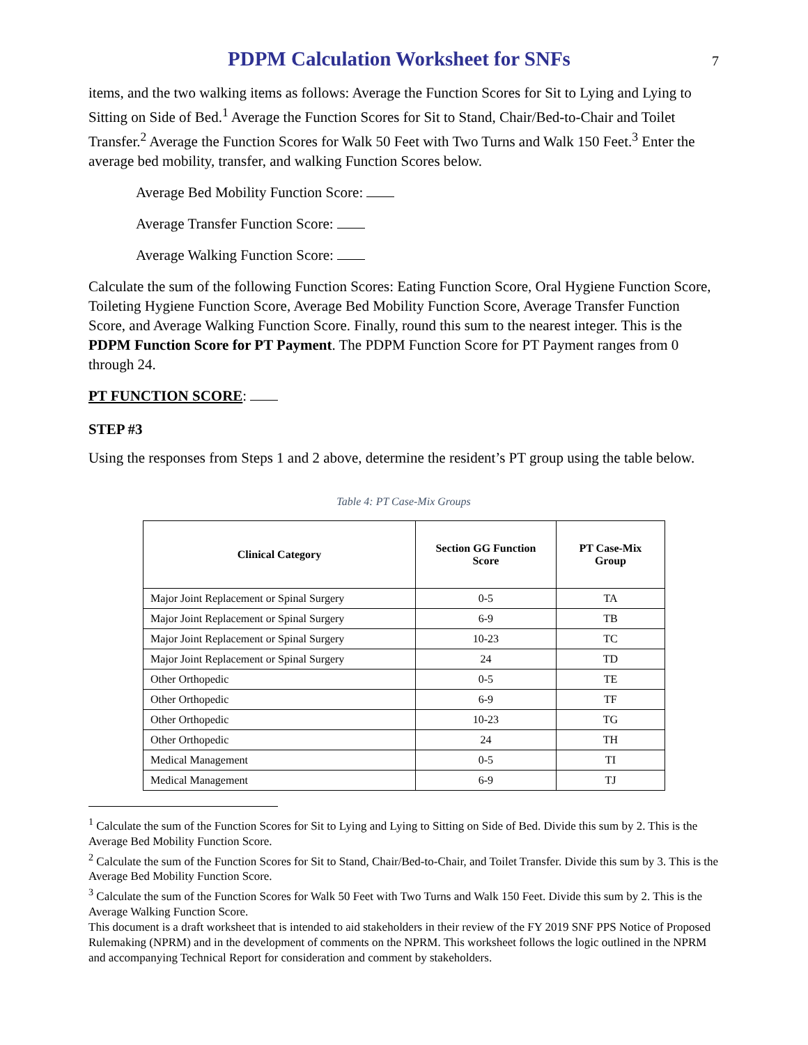PDPM Calculation Worksheet for SNFs
7
items, and the two walking items as follows: Average the Function Scores for Sit to Lying and Lying to Sitting on Side of Bed.<sup>1</sup> Average the Function Scores for Sit to Stand, Chair/Bed-to-Chair and Toilet Transfer.<sup>2</sup> Average the Function Scores for Walk 50 Feet with Two Turns and Walk 150 Feet.<sup>3</sup> Enter the average bed mobility, transfer, and walking Function Scores below.
Average Bed Mobility Function Score:
Average Transfer Function Score:
Average Walking Function Score:
Calculate the sum of the following Function Scores: Eating Function Score, Oral Hygiene Function Score, Toileting Hygiene Function Score, Average Bed Mobility Function Score, Average Transfer Function Score, and Average Walking Function Score. Finally, round this sum to the nearest integer. This is the PDPM Function Score for PT Payment. The PDPM Function Score for PT Payment ranges from 0 through 24.
PT FUNCTION SCORE:
STEP #3
Using the responses from Steps 1 and 2 above, determine the resident’s PT group using the table below.
Table 4: PT Case-Mix Groups
| Clinical Category | Section GG Function Score | PT Case-Mix Group |
| --- | --- | --- |
| Major Joint Replacement or Spinal Surgery | 0-5 | TA |
| Major Joint Replacement or Spinal Surgery | 6-9 | TB |
| Major Joint Replacement or Spinal Surgery | 10-23 | TC |
| Major Joint Replacement or Spinal Surgery | 24 | TD |
| Other Orthopedic | 0-5 | TE |
| Other Orthopedic | 6-9 | TF |
| Other Orthopedic | 10-23 | TG |
| Other Orthopedic | 24 | TH |
| Medical Management | 0-5 | TI |
| Medical Management | 6-9 | TJ |
<sup>1</sup> Calculate the sum of the Function Scores for Sit to Lying and Lying to Sitting on Side of Bed. Divide this sum by 2. This is the Average Bed Mobility Function Score.
<sup>2</sup> Calculate the sum of the Function Scores for Sit to Stand, Chair/Bed-to-Chair, and Toilet Transfer. Divide this sum by 3. This is the Average Bed Mobility Function Score.
<sup>3</sup> Calculate the sum of the Function Scores for Walk 50 Feet with Two Turns and Walk 150 Feet. Divide this sum by 2. This is the Average Walking Function Score.
This document is a draft worksheet that is intended to aid stakeholders in their review of the FY 2019 SNF PPS Notice of Proposed Rulemaking (NPRM) and in the development of comments on the NPRM. This worksheet follows the logic outlined in the NPRM and accompanying Technical Report for consideration and comment by stakeholders.